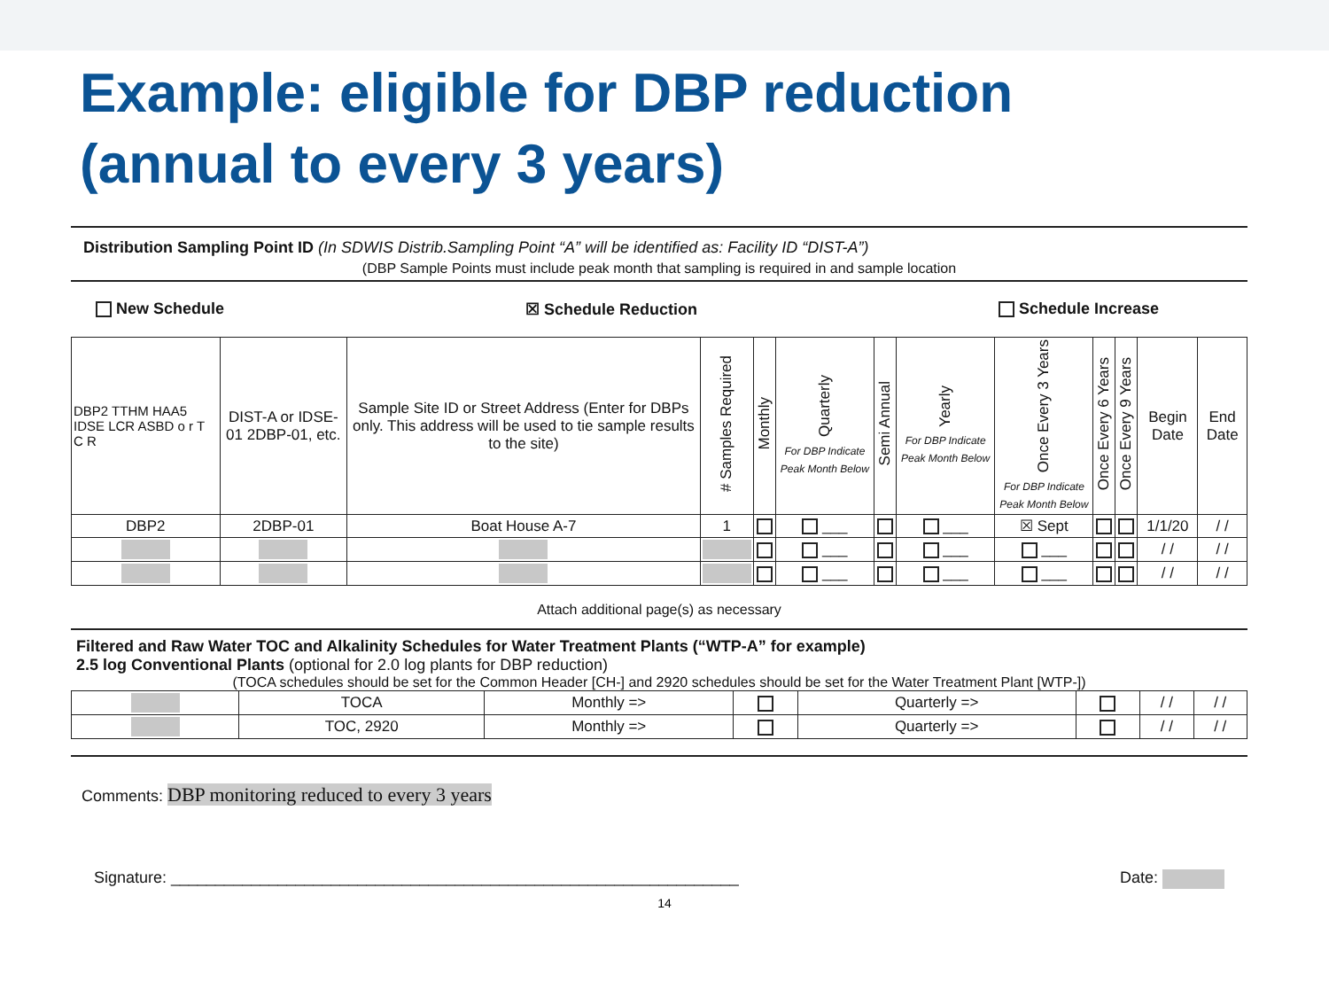Example: eligible for DBP reduction
(annual to every 3 years)
Distribution Sampling Point ID (In SDWIS Distrib.Sampling Point “A” will be identified as: Facility ID “DIST-A”)
(DBP Sample Points must include peak month that sampling is required in and sample location
New Schedule ☒ Schedule Reduction Schedule Increase
| DBP2 TTHM HAA5 IDSE LCR ASBD o r T C R | DIST-A or IDSE-01 2DBP-01, etc. | Sample Site ID or Street Address (Enter for DBPs only. This address will be used to tie sample results to the site) | # Samples Required | Monthly | Quarterly For DBP Indicate Peak Month Below | Semi Annual | Yearly For DBP Indicate Peak Month Below | Once Every 3 Years For DBP Indicate Peak Month Below | Once Every 6 Years | Once Every 9 Years | Begin Date | End Date |
| --- | --- | --- | --- | --- | --- | --- | --- | --- | --- | --- | --- | --- |
| DBP2 | 2DBP-01 | Boat House A-7 | 1 | | ___ | | ___ | ☒ Sept | | | 1/1/20 | / / |
| | | | | | ___ | | ___ | ___ | | | / / | / / |
| | | | | | ___ | | ___ | ___ | | | / / | / / |
Attach additional page(s) as necessary
Filtered and Raw Water TOC and Alkalinity Schedules for Water Treatment Plants (“WTP-A” for example)
2.5 log Conventional Plants (optional for 2.0 log plants for DBP reduction)
(TOCA schedules should be set for the Common Header [CH-] and 2920 schedules should be set for the Water Treatment Plant [WTP-])
| | TOCA | Monthly => | | Quarterly => | | / / | / / |
| | TOC, 2920 | Monthly => | | Quarterly => | | / / | / / |
Comments: DBP monitoring reduced to every 3 years
Signature: ________________________________________________________________ Date:
14